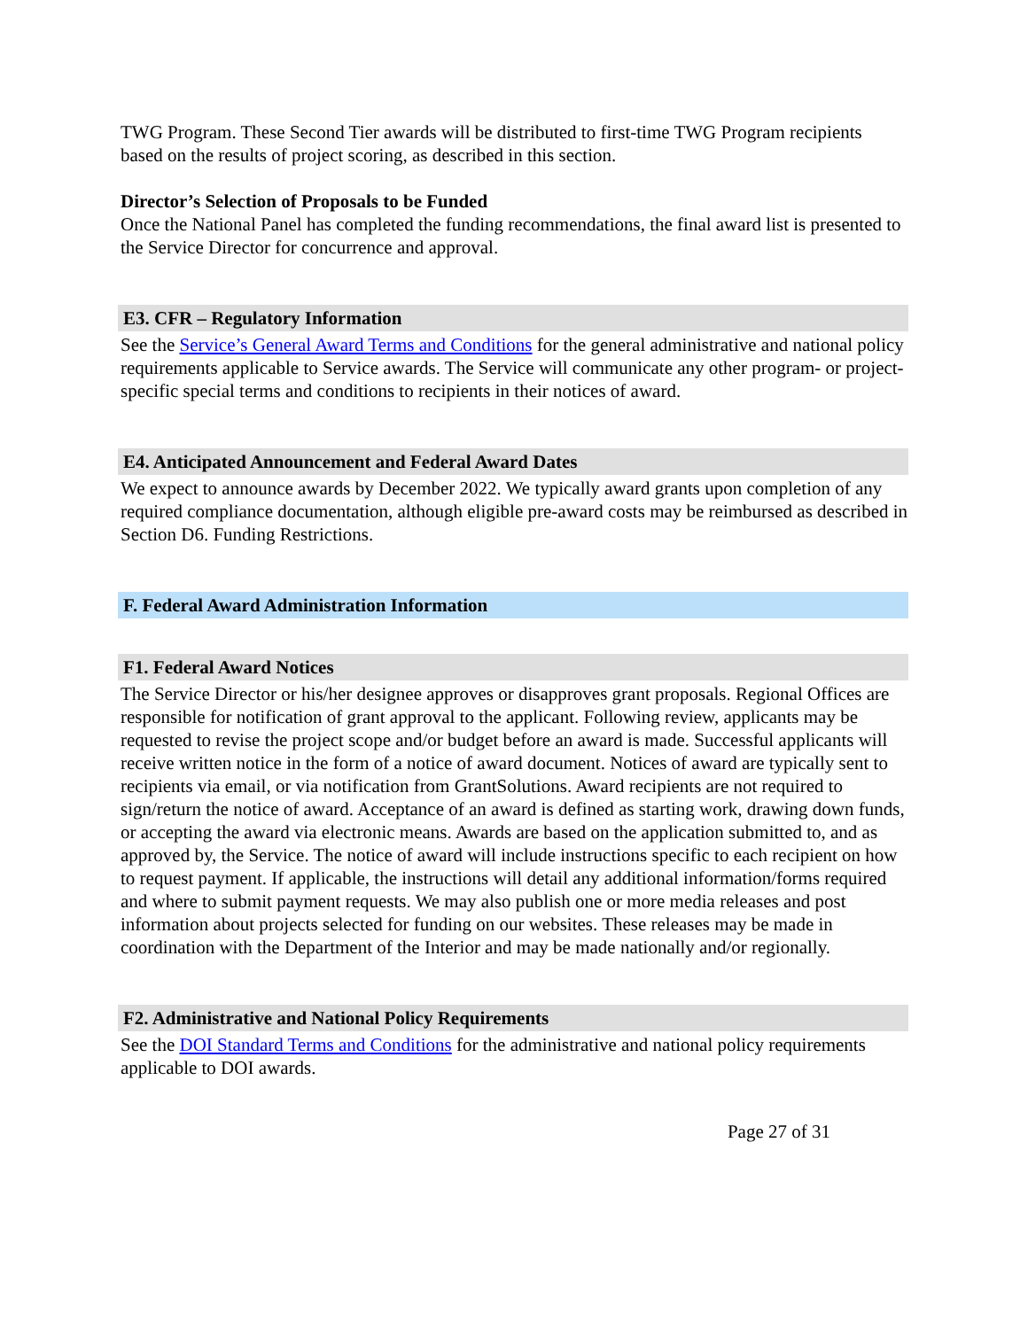TWG Program. These Second Tier awards will be distributed to first-time TWG Program recipients based on the results of project scoring, as described in this section.
Director’s Selection of Proposals to be Funded
Once the National Panel has completed the funding recommendations, the final award list is presented to the Service Director for concurrence and approval.
E3. CFR – Regulatory Information
See the Service’s General Award Terms and Conditions for the general administrative and national policy requirements applicable to Service awards. The Service will communicate any other program- or project-specific special terms and conditions to recipients in their notices of award.
E4. Anticipated Announcement and Federal Award Dates
We expect to announce awards by December 2022. We typically award grants upon completion of any required compliance documentation, although eligible pre-award costs may be reimbursed as described in Section D6. Funding Restrictions.
F. Federal Award Administration Information
F1. Federal Award Notices
The Service Director or his/her designee approves or disapproves grant proposals. Regional Offices are responsible for notification of grant approval to the applicant. Following review, applicants may be requested to revise the project scope and/or budget before an award is made. Successful applicants will receive written notice in the form of a notice of award document. Notices of award are typically sent to recipients via email, or via notification from GrantSolutions. Award recipients are not required to sign/return the notice of award. Acceptance of an award is defined as starting work, drawing down funds, or accepting the award via electronic means. Awards are based on the application submitted to, and as approved by, the Service. The notice of award will include instructions specific to each recipient on how to request payment. If applicable, the instructions will detail any additional information/forms required and where to submit payment requests. We may also publish one or more media releases and post information about projects selected for funding on our websites. These releases may be made in coordination with the Department of the Interior and may be made nationally and/or regionally.
F2. Administrative and National Policy Requirements
See the DOI Standard Terms and Conditions for the administrative and national policy requirements applicable to DOI awards.
Page 27 of 31